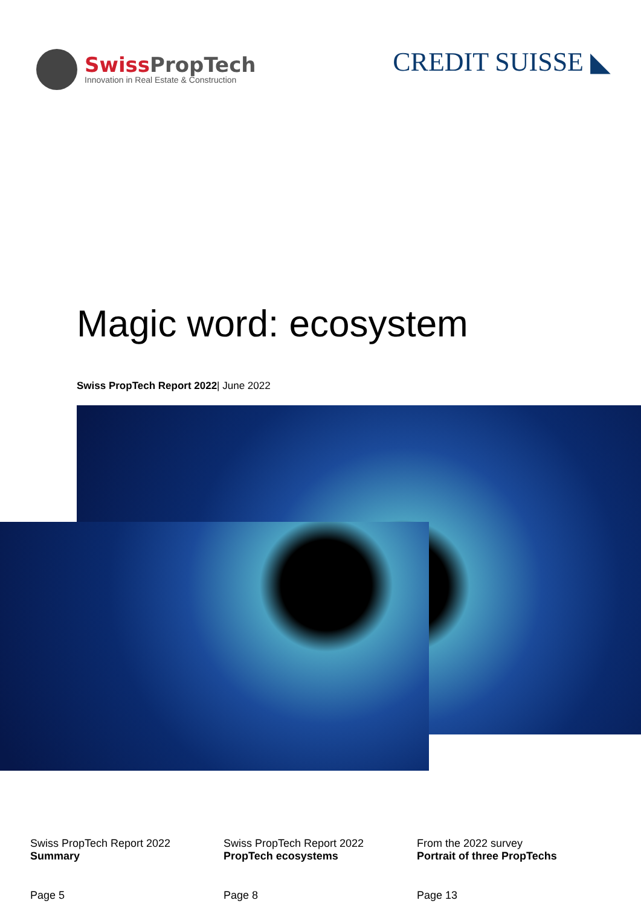Swiss PropTech
Innovation in Real Estate & Construction
CREDIT SUISSE ◣
Magic word: ecosystem
Swiss PropTech Report 2022| June 2022
Swiss PropTech Report 2022
Summary
Page 5
Swiss PropTech Report 2022
PropTech ecosystems
Page 8
From the 2022 survey
Portrait of three PropTechs
Page 13